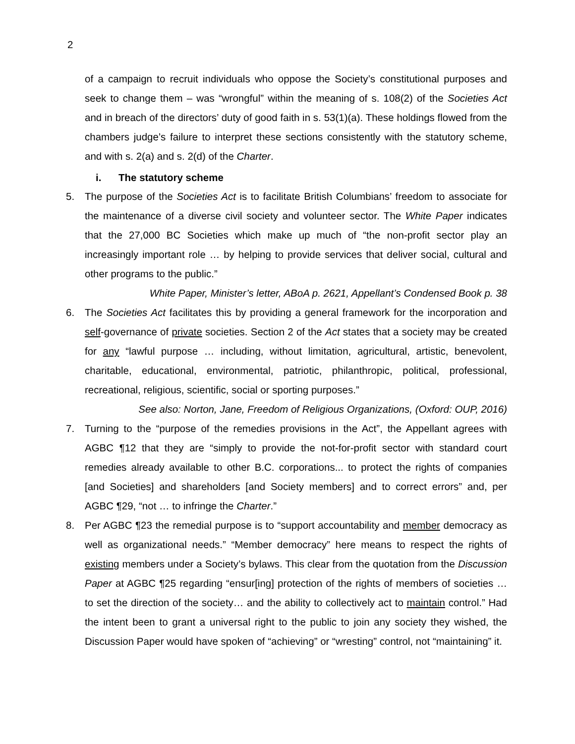2
of a campaign to recruit individuals who oppose the Society’s constitutional purposes and seek to change them – was “wrongful” within the meaning of s. 108(2) of the Societies Act and in breach of the directors’ duty of good faith in s. 53(1)(a). These holdings flowed from the chambers judge’s failure to interpret these sections consistently with the statutory scheme, and with s. 2(a) and s. 2(d) of the Charter.
i. The statutory scheme
5. The purpose of the Societies Act is to facilitate British Columbians’ freedom to associate for the maintenance of a diverse civil society and volunteer sector. The White Paper indicates that the 27,000 BC Societies which make up much of “the non-profit sector play an increasingly important role … by helping to provide services that deliver social, cultural and other programs to the public.”
White Paper, Minister’s letter, ABoA p. 2621, Appellant’s Condensed Book p. 38
6. The Societies Act facilitates this by providing a general framework for the incorporation and self-governance of private societies. Section 2 of the Act states that a society may be created for any “lawful purpose … including, without limitation, agricultural, artistic, benevolent, charitable, educational, environmental, patriotic, philanthropic, political, professional, recreational, religious, scientific, social or sporting purposes.”
See also: Norton, Jane, Freedom of Religious Organizations, (Oxford: OUP, 2016)
7. Turning to the “purpose of the remedies provisions in the Act”, the Appellant agrees with AGBC ¶12 that they are “simply to provide the not-for-profit sector with standard court remedies already available to other B.C. corporations... to protect the rights of companies [and Societies] and shareholders [and Society members] and to correct errors” and, per AGBC ¶29, “not … to infringe the Charter.”
8. Per AGBC ¶23 the remedial purpose is to “support accountability and member democracy as well as organizational needs.” “Member democracy” here means to respect the rights of existing members under a Society’s bylaws. This clear from the quotation from the Discussion Paper at AGBC ¶25 regarding “ensur[ing] protection of the rights of members of societies … to set the direction of the society… and the ability to collectively act to maintain control.” Had the intent been to grant a universal right to the public to join any society they wished, the Discussion Paper would have spoken of “achieving” or “wresting” control, not “maintaining” it.